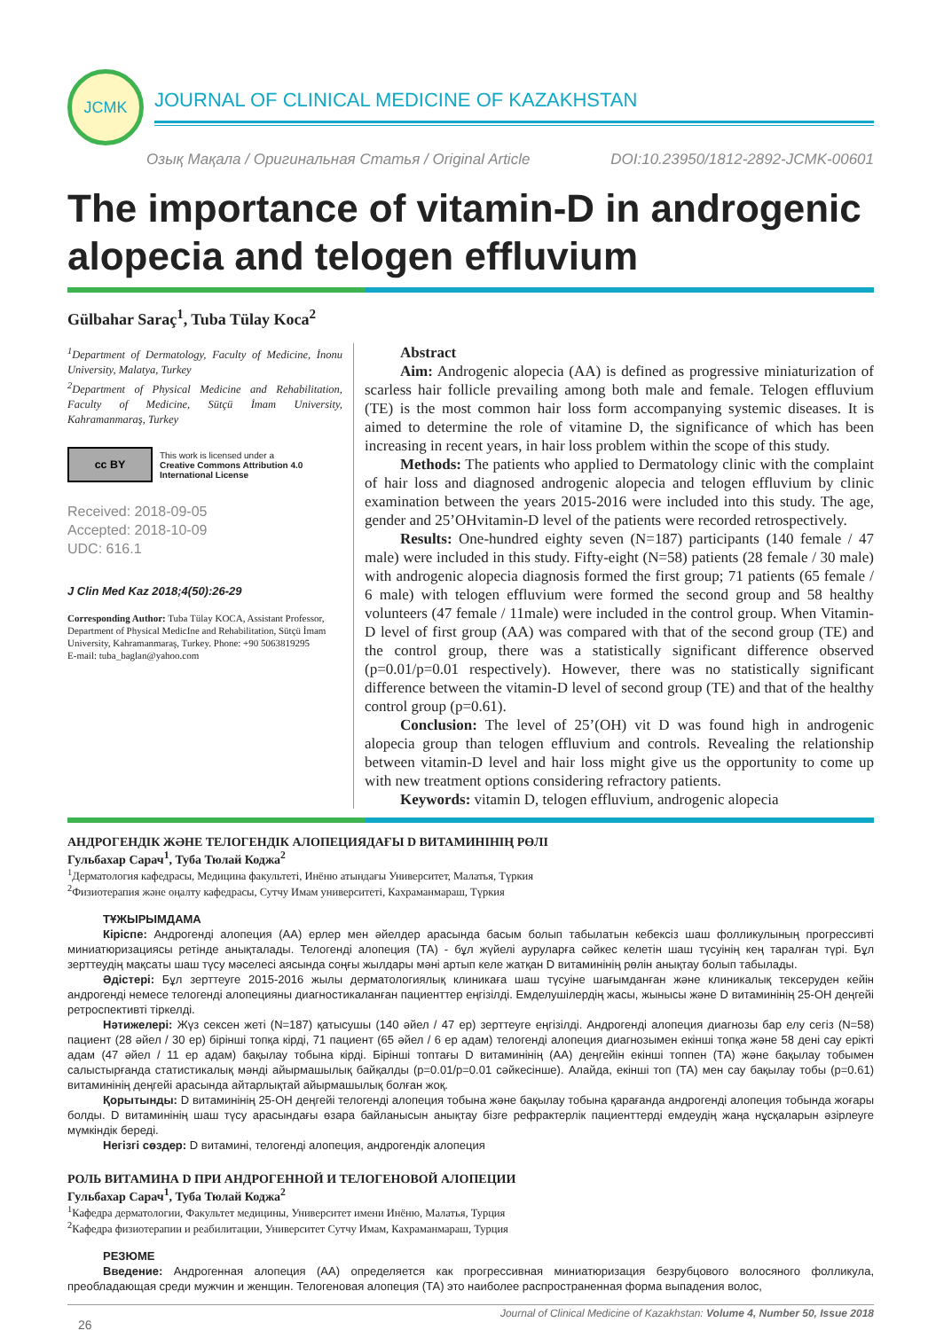JCMK
JOURNAL OF CLINICAL MEDICINE OF KAZAKHSTAN
Озық Мақала / Оригинальная Статья / Original Article DOI:10.23950/1812-2892-JCMK-00601
The importance of vitamin-D in androgenic alopecia and telogen effluvium
Gülbahar Saraç<sup>1</sup>, Tuba Tülay Koca<sup>2</sup>
<sup>1</sup> Department of Dermatology, Faculty of Medicine, İnonu University, Malatya, Turkey
<sup>2</sup> Department of Physical Medicine and Rehabilitation, Faculty of Medicine, Sütçü İmam University, Kahramanmaraş, Turkey
cc BY
This work is licensed under a
Creative Commons Attribution 4.0 International License
Received: 2018-09-05
Accepted: 2018-10-09
UDC: 616.1
J Clin Med Kaz 2018;4(50):26-29
Corresponding Author: Tuba Tülay KOCA, Assistant Professor, Department of Physical MedicIne and Rehabilitation, Sütçü İmam University, Kahramanmaraş, Turkey. Phone: +90 5063819295
E-mail: tuba_baglan@yahoo.com
Abstract
Aim: Androgenic alopecia (AA) is defined as progressive miniaturization of scarless hair follicle prevailing among both male and female. Telogen effluvium (TE) is the most common hair loss form accompanying systemic diseases. It is aimed to determine the role of vitamine D, the significance of which has been increasing in recent years, in hair loss problem within the scope of this study.
Methods: The patients who applied to Dermatology clinic with the complaint of hair loss and diagnosed androgenic alopecia and telogen effluvium by clinic examination between the years 2015-2016 were included into this study. The age, gender and 25’OHvitamin-D level of the patients were recorded retrospectively.
Results: One-hundred eighty seven (N=187) participants (140 female / 47 male) were included in this study. Fifty-eight (N=58) patients (28 female / 30 male) with androgenic alopecia diagnosis formed the first group; 71 patients (65 female / 6 male) with telogen effluvium were formed the second group and 58 healthy volunteers (47 female / 11male) were included in the control group. When Vitamin-D level of first group (AA) was compared with that of the second group (TE) and the control group, there was a statistically significant difference observed (p=0.01/p=0.01 respectively). However, there was no statistically significant difference between the vitamin-D level of second group (TE) and that of the healthy control group (p=0.61).
Conclusion: The level of 25’(OH) vit D was found high in androgenic alopecia group than telogen effluvium and controls. Revealing the relationship between vitamin-D level and hair loss might give us the opportunity to come up with new treatment options considering refractory patients.
Keywords: vitamin D, telogen effluvium, androgenic alopecia
АНДРОГЕНДІК ЖӘНЕ ТЕЛОГЕНДІК АЛОПЕЦИЯДАҒЫ D ВИТАМИНІНІҢ РӨЛІ
Гульбахар Сарач<sup>1</sup>, Туба Тюлай Коджа<sup>2</sup>
<sup>1</sup> Дерматология кафедрасы, Медицина факультеті, Инёню атындағы Университет, Малатья, Түркия
<sup>2</sup> Физиотерапия және оңалту кафедрасы, Сутчу Имам университеті, Кахраманмараш, Түркия
ТҰЖЫРЫМДАМА
Кіріспе: Андрогенді алопеция (АА) ерлер мен әйелдер арасында басым болып табылатын кебексіз шаш фолликулының прогрессивті миниатюризациясы ретінде анықталады. Телогенді алопеция (ТА) - бұл жүйелі ауруларға сәйкес келетін шаш түсуінің кең таралған түрі. Бұл зерттеудің мақсаты шаш түсу мәселесі аясында соңғы жылдары мәні артып келе жатқан D витаминінің рөлін анықтау болып табылады.
Әдістері: Бұл зерттеуге 2015-2016 жылы дерматологиялық клиникаға шаш түсуіне шағымданған және клиникалық тексеруден кейін андрогенді немесе телогенді алопецияны диагностикаланған пациенттер еңгізілді. Емделушілердің жасы, жынысы және D витаминінің 25-ОН деңгейі ретроспективті тіркелді.
Нәтижелері: Жүз сексен жеті (N=187) қатысушы (140 әйел / 47 ер) зерттеуге еңгізілді. Андрогенді алопеция диагнозы бар елу сегіз (N=58) пациент (28 әйел / 30 ер) бірінші топқа кірді, 71 пациент (65 әйел / 6 ер адам) телогенді алопеция диагнозымен екінші топқа және 58 дені сау ерікті адам (47 әйел / 11 ер адам) бақылау тобына кірді. Бірінші топтағы D витаминінің (АА) деңгейін екінші топпен (ТА) және бақылау тобымен салыстырғанда статистикалық мәнді айырмашылық байқалды (p=0.01/p=0.01 сәйкесінше). Алайда, екінші топ (ТА) мен сау бақылау тобы (p=0.61) витаминінің деңгейі арасында айтарлықтай айырмашылық болған жоқ.
Қорытынды: D витаминінің 25-ОН деңгейі телогенді алопеция тобына және бақылау тобына қарағанда андрогенді алопеция тобында жоғары болды. D витаминінің шаш түсу арасындағы өзара байланысын анықтау бізге рефрактерлік пациенттерді емдеудің жаңа нұсқаларын әзірлеуге мүмкіндік береді.
Негізгі сөздер: D витамині, телогенді алопеция, андрогендік алопеция
РОЛЬ ВИТАМИНА D ПРИ АНДРОГЕННОЙ И ТЕЛОГЕНОВОЙ АЛОПЕЦИИ
Гульбахар Сарач<sup>1</sup>, Туба Тюлай Коджа<sup>2</sup>
<sup>1</sup> Кафедра дерматологии, Факультет медицины, Университет имени Инёню, Малатья, Турция
<sup>2</sup> Кафедра физиотерапии и реабилитации, Университет Сутчу Имам, Кахраманмараш, Турция
РЕЗЮМЕ
Введение: Андрогенная алопеция (АА) определяется как прогрессивная миниатюризация безрубцового волосяного фолликула, преобладающая среди мужчин и женщин. Телогеновая алопеция (ТА) это наиболее распространенная форма выпадения волос,
26 Journal of Clinical Medicine of Kazakhstan: Volume 4, Number 50, Issue 2018